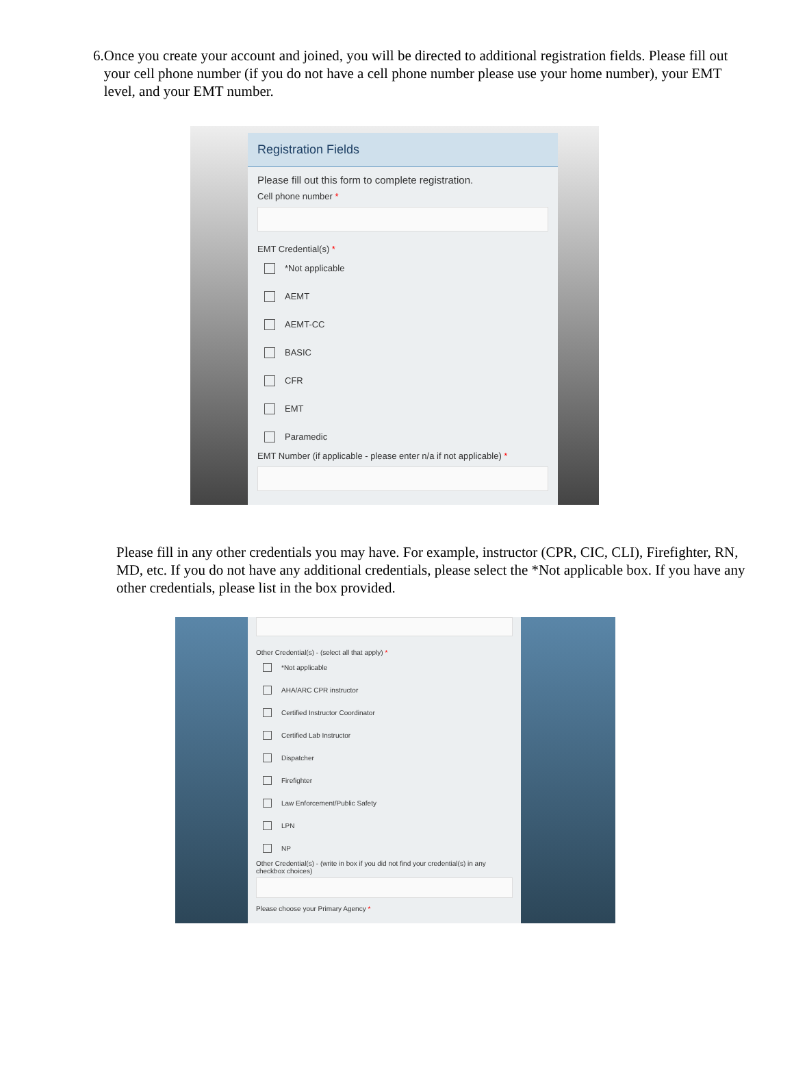6. Once you create your account and joined, you will be directed to additional registration fields. Please fill out your cell phone number (if you do not have a cell phone number please use your home number), your EMT level, and your EMT number.
Registration Fields
Please fill out this form to complete registration.
Cell phone number *
EMT Credential(s) *
*Not applicable
AEMT
AEMT-CC
BASIC
CFR
EMT
Paramedic
EMT Number (if applicable - please enter n/a if not applicable) *
Please fill in any other credentials you may have. For example, instructor (CPR, CIC, CLI), Firefighter, RN, MD, etc. If you do not have any additional credentials, please select the *Not applicable box. If you have any other credentials, please list in the box provided.
Other Credential(s) - (select all that apply) *
*Not applicable
AHA/ARC CPR instructor
Certified Instructor Coordinator
Certified Lab Instructor
Dispatcher
Firefighter
Law Enforcement/Public Safety
LPN
NP
Other Credential(s) - (write in box if you did not find your credential(s) in any checkbox choices)
Please choose your Primary Agency *